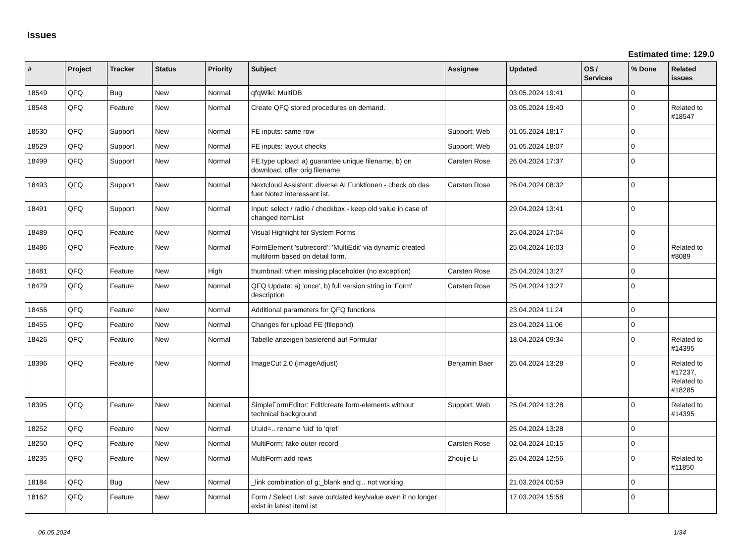Issues
Estimated time: 129.0
| # | Project | Tracker | Status | Priority | Subject | Assignee | Updated | OS / Services | % Done | Related issues |
| --- | --- | --- | --- | --- | --- | --- | --- | --- | --- | --- |
| 18549 | QFQ | Bug | New | Normal | qfqWiki: MultiDB | | 03.05.2024 19:41 | | 0 | |
| 18548 | QFQ | Feature | New | Normal | Create QFQ stored procedures on demand. | | 03.05.2024 19:40 | | 0 | Related to #18547 |
| 18530 | QFQ | Support | New | Normal | FE inputs: same row | Support: Web | 01.05.2024 18:17 | | 0 | |
| 18529 | QFQ | Support | New | Normal | FE inputs: layout checks | Support: Web | 01.05.2024 18:07 | | 0 | |
| 18499 | QFQ | Support | New | Normal | FE.type upload: a) guarantee unique filename, b) on download, offer orig filename | Carsten Rose | 26.04.2024 17:37 | | 0 | |
| 18493 | QFQ | Support | New | Normal | Nextcloud Assistent: diverse AI Funktionen - check ob das fuer Notez interessant ist. | Carsten Rose | 26.04.2024 08:32 | | 0 | |
| 18491 | QFQ | Support | New | Normal | Input: select / radio / checkbox - keep old value in case of changed itemList | | 29.04.2024 13:41 | | 0 | |
| 18489 | QFQ | Feature | New | Normal | Visual Highlight for System Forms | | 25.04.2024 17:04 | | 0 | |
| 18486 | QFQ | Feature | New | Normal | FormElement 'subrecord': 'MultiEdit' via dynamic created multiform based on detail form. | | 25.04.2024 16:03 | | 0 | Related to #8089 |
| 18481 | QFQ | Feature | New | High | thumbnail: when missing placeholder (no exception) | Carsten Rose | 25.04.2024 13:27 | | 0 | |
| 18479 | QFQ | Feature | New | Normal | QFQ Update: a) 'once', b) full version string in 'Form' description | Carsten Rose | 25.04.2024 13:27 | | 0 | |
| 18456 | QFQ | Feature | New | Normal | Additional parameters for QFQ functions | | 23.04.2024 11:24 | | 0 | |
| 18455 | QFQ | Feature | New | Normal | Changes for upload FE (filepond) | | 23.04.2024 11:06 | | 0 | |
| 18426 | QFQ | Feature | New | Normal | Tabelle anzeigen basierend auf Formular | | 18.04.2024 09:34 | | 0 | Related to #14395 |
| 18396 | QFQ | Feature | New | Normal | ImageCut 2.0 (ImageAdjust) | Benjamin Baer | 25.04.2024 13:28 | | 0 | Related to #17237, Related to #18285 |
| 18395 | QFQ | Feature | New | Normal | SimpleFormEditor: Edit/create form-elements without technical background | Support: Web | 25.04.2024 13:28 | | 0 | Related to #14395 |
| 18252 | QFQ | Feature | New | Normal | U:uid=.. rename 'uid' to 'qref' | | 25.04.2024 13:28 | | 0 | |
| 18250 | QFQ | Feature | New | Normal | MultiForm: fake outer record | Carsten Rose | 02.04.2024 10:15 | | 0 | |
| 18235 | QFQ | Feature | New | Normal | MultiForm add rows | Zhoujie Li | 25.04.2024 12:56 | | 0 | Related to #11850 |
| 18184 | QFQ | Bug | New | Normal | _link combination of g:_blank and q:.. not working | | 21.03.2024 00:59 | | 0 | |
| 18162 | QFQ | Feature | New | Normal | Form / Select List: save outdated key/value even it no longer exist in latest itemList | | 17.03.2024 15:58 | | 0 | |
06.05.2024 1/34